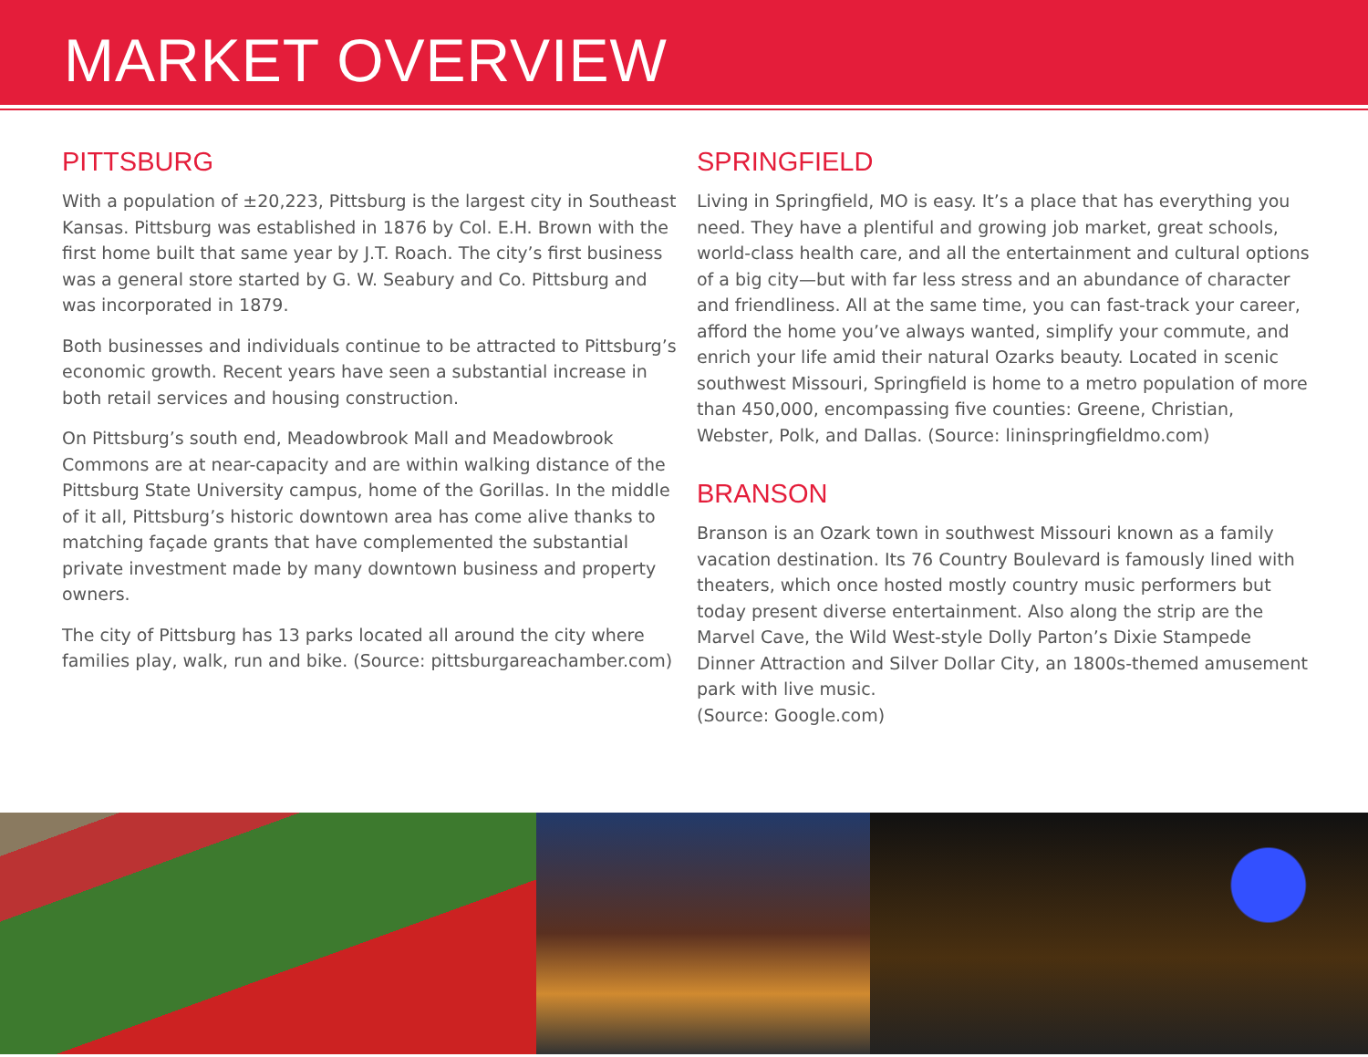MARKET OVERVIEW
PITTSBURG
With a population of ±20,223, Pittsburg is the largest city in Southeast Kansas. Pittsburg was established in 1876 by Col. E.H. Brown with the first home built that same year by J.T. Roach. The city’s first business was a general store started by G. W. Seabury and Co. Pittsburg and was incorporated in 1879.
Both businesses and individuals continue to be attracted to Pittsburg’s economic growth. Recent years have seen a substantial increase in both retail services and housing construction.
On Pittsburg’s south end, Meadowbrook Mall and Meadowbrook Commons are at near-capacity and are within walking distance of the Pittsburg State University campus, home of the Gorillas. In the middle of it all, Pittsburg’s historic downtown area has come alive thanks to matching façade grants that have complemented the substantial private investment made by many downtown business and property owners.
The city of Pittsburg has 13 parks located all around the city where families play, walk, run and bike. (Source: pittsburgareachamber.com)
SPRINGFIELD
Living in Springfield, MO is easy. It’s a place that has everything you need. They have a plentiful and growing job market, great schools, world-class health care, and all the entertainment and cultural options of a big city—but with far less stress and an abundance of character and friendliness. All at the same time, you can fast-track your career, afford the home you’ve always wanted, simplify your commute, and enrich your life amid their natural Ozarks beauty. Located in scenic southwest Missouri, Springfield is home to a metro population of more than 450,000, encompassing five counties: Greene, Christian, Webster, Polk, and Dallas. (Source: lininspringfieldmo.com)
BRANSON
Branson is an Ozark town in southwest Missouri known as a family vacation destination. Its 76 Country Boulevard is famously lined with theaters, which once hosted mostly country music performers but today present diverse entertainment. Also along the strip are the Marvel Cave, the Wild West-style Dolly Parton’s Dixie Stampede Dinner Attraction and Silver Dollar City, an 1800s-themed amusement park with live music.
(Source: Google.com)